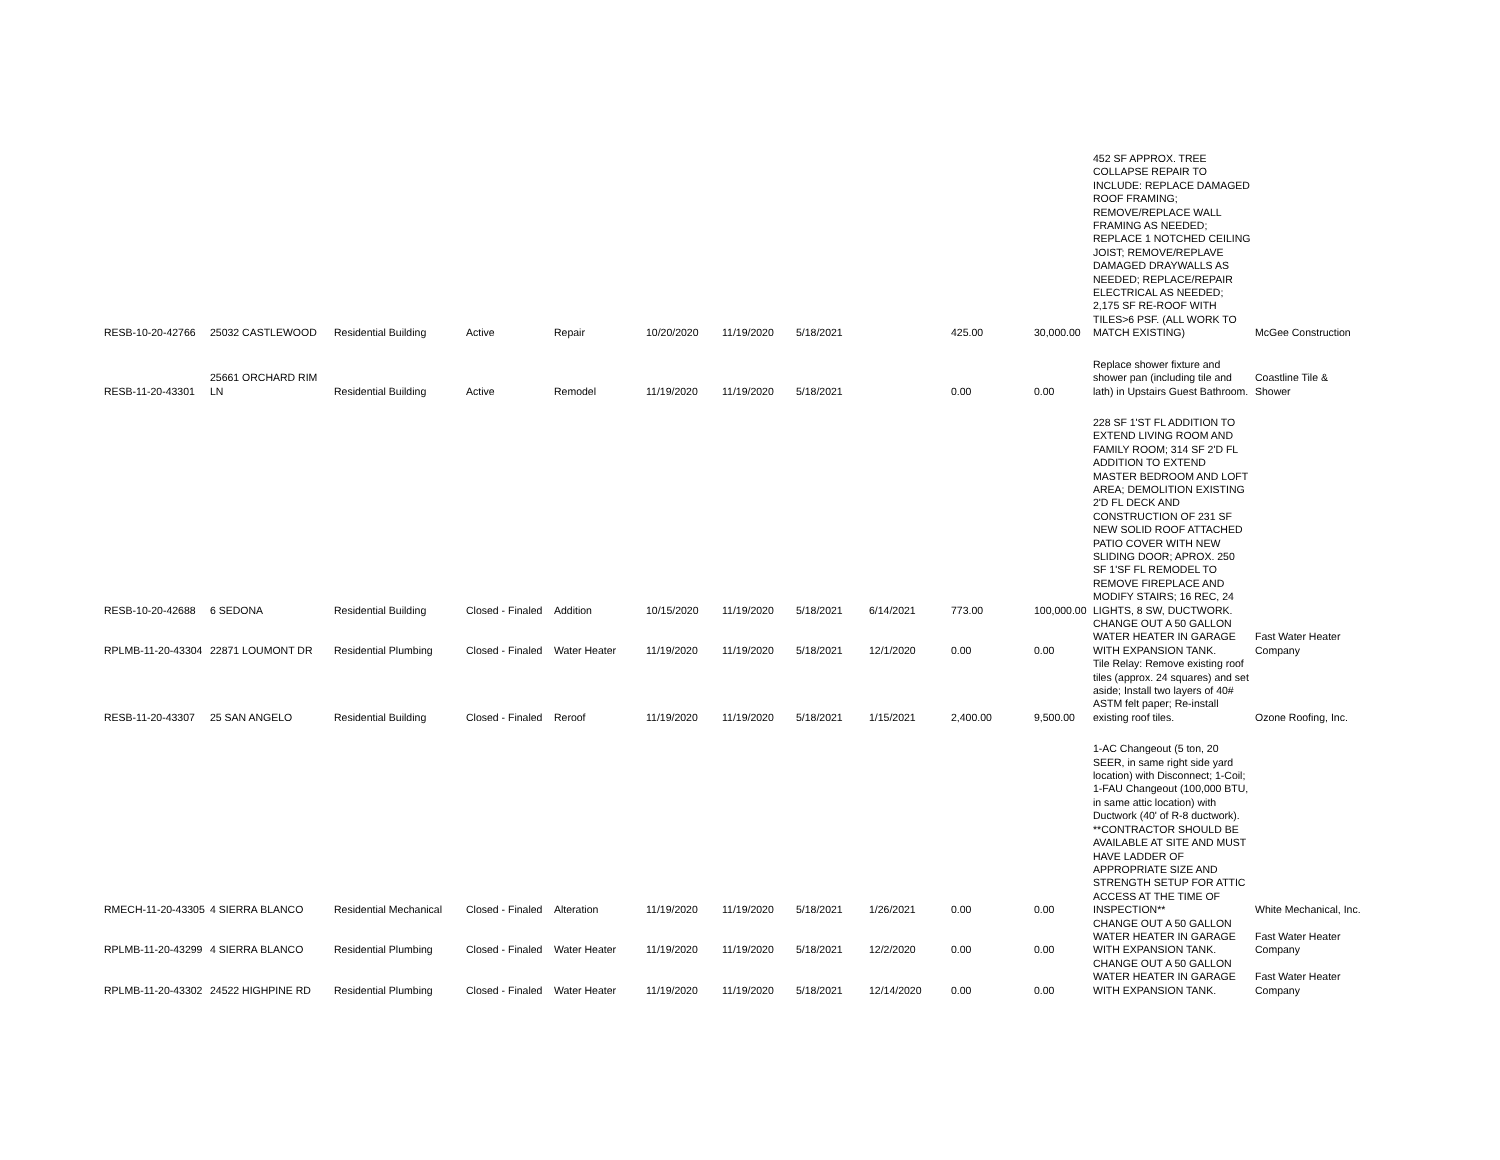| RESB-10-20-42766 | 25032 CASTLEWOOD | Residential Building | Active | Repair | 10/20/2020 | 11/19/2020 | 5/18/2021 | | 425.00 | 30,000.00 | 452 SF APPROX. TREE COLLAPSE REPAIR TO INCLUDE: REPLACE DAMAGED ROOF FRAMING; REMOVE/REPLACE WALL FRAMING AS NEEDED; REPLACE 1 NOTCHED CEILING JOIST; REMOVE/REPLAVE DAMAGED DRAYWALLS AS NEEDED; REPLACE/REPAIR ELECTRICAL AS NEEDED; 2,175 SF RE-ROOF WITH TILES>6 PSF. (ALL WORK TO MATCH EXISTING) | McGee Construction |
| RESB-11-20-43301 | 25661 ORCHARD RIM LN | Residential Building | Active | Remodel | 11/19/2020 | 11/19/2020 | 5/18/2021 | | 0.00 | 0.00 | Replace shower fixture and shower pan (including tile and lath) in Upstairs Guest Bathroom. | Coastline Tile & Shower |
| RESB-10-20-42688 | 6 SEDONA | Residential Building | Closed - Finaled | Addition | 10/15/2020 | 11/19/2020 | 5/18/2021 | 6/14/2021 | 773.00 | 100,000.00 | 228 SF 1'ST FL ADDITION TO EXTEND LIVING ROOM AND FAMILY ROOM; 314 SF 2'D FL ADDITION TO EXTEND MASTER BEDROOM AND LOFT AREA; DEMOLITION EXISTING 2'D FL DECK AND CONSTRUCTION OF 231 SF NEW SOLID ROOF ATTACHED PATIO COVER WITH NEW SLIDING DOOR; APROX. 250 SF 1'SF FL REMODEL TO REMOVE FIREPLACE AND MODIFY STAIRS; 16 REC, 24 LIGHTS, 8 SW, DUCTWORK. | |
| RPLMB-11-20-43304 | 22871 LOUMONT DR | Residential Plumbing | Closed - Finaled | Water Heater | 11/19/2020 | 11/19/2020 | 5/18/2021 | 12/1/2020 | 0.00 | 0.00 | CHANGE OUT A 50 GALLON WATER HEATER IN GARAGE WITH EXPANSION TANK. | Fast Water Heater Company |
| RESB-11-20-43307 | 25 SAN ANGELO | Residential Building | Closed - Finaled | Reroof | 11/19/2020 | 11/19/2020 | 5/18/2021 | 1/15/2021 | 2,400.00 | 9,500.00 | Tile Relay: Remove existing roof tiles (approx. 24 squares) and set aside; Install two layers of 40# ASTM felt paper; Re-install existing roof tiles. | Ozone Roofing, Inc. |
| RMECH-11-20-43305 | 4 SIERRA BLANCO | Residential Mechanical | Closed - Finaled | Alteration | 11/19/2020 | 11/19/2020 | 5/18/2021 | 1/26/2021 | 0.00 | 0.00 | 1-AC Changeout (5 ton, 20 SEER, in same right side yard location) with Disconnect; 1-Coil; 1-FAU Changeout (100,000 BTU, in same attic location) with Ductwork (40' of R-8 ductwork). **CONTRACTOR SHOULD BE AVAILABLE AT SITE AND MUST HAVE LADDER OF APPROPRIATE SIZE AND STRENGTH SETUP FOR ATTIC ACCESS AT THE TIME OF INSPECTION** | White Mechanical, Inc. |
| RPLMB-11-20-43299 | 4 SIERRA BLANCO | Residential Plumbing | Closed - Finaled | Water Heater | 11/19/2020 | 11/19/2020 | 5/18/2021 | 12/2/2020 | 0.00 | 0.00 | CHANGE OUT A 50 GALLON WATER HEATER IN GARAGE WITH EXPANSION TANK. | Fast Water Heater Company |
| RPLMB-11-20-43302 | 24522 HIGHPINE RD | Residential Plumbing | Closed - Finaled | Water Heater | 11/19/2020 | 11/19/2020 | 5/18/2021 | 12/14/2020 | 0.00 | 0.00 | CHANGE OUT A 50 GALLON WATER HEATER IN GARAGE WITH EXPANSION TANK. | Fast Water Heater Company |